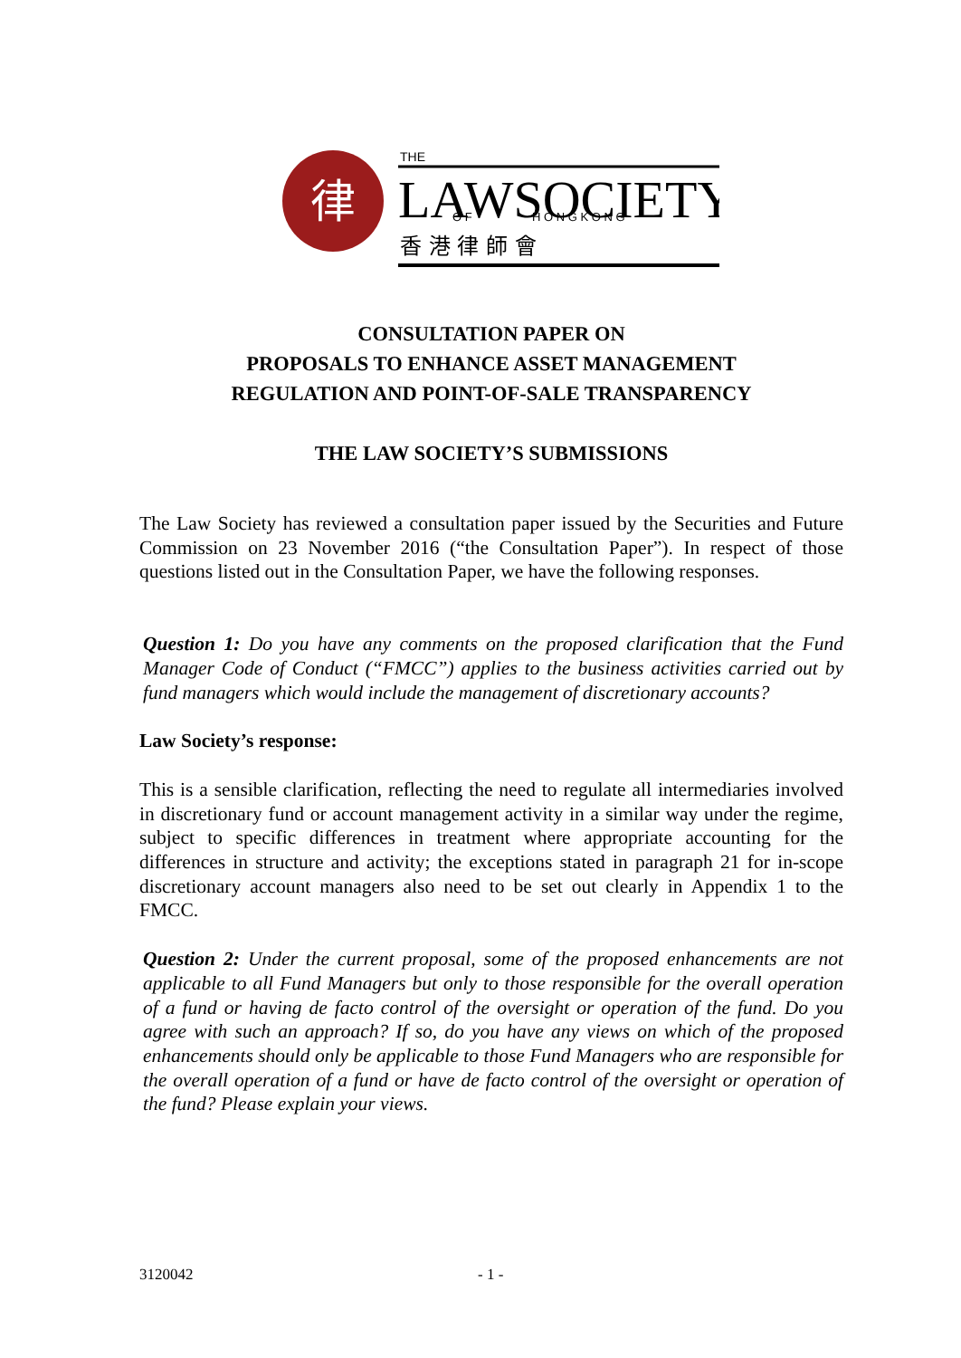律
THE
LAWSOCIETY
O F
H O N G K O N G
香 港 律 師 會
CONSULTATION PAPER ON
PROPOSALS TO ENHANCE ASSET MANAGEMENT
REGULATION AND POINT-OF-SALE TRANSPARENCY
THE LAW SOCIETY’S SUBMISSIONS
The Law Society has reviewed a consultation paper issued by the Securities and Future Commission on 23 November 2016 (“the Consultation Paper”). In respect of those questions listed out in the Consultation Paper, we have the following responses.
Question 1: Do you have any comments on the proposed clarification that the Fund Manager Code of Conduct (“FMCC”) applies to the business activities carried out by fund managers which would include the management of discretionary accounts?
Law Society’s response:
This is a sensible clarification, reflecting the need to regulate all intermediaries involved in discretionary fund or account management activity in a similar way under the regime, subject to specific differences in treatment where appropriate accounting for the differences in structure and activity; the exceptions stated in paragraph 21 for in-scope discretionary account managers also need to be set out clearly in Appendix 1 to the FMCC.
Question 2: Under the current proposal, some of the proposed enhancements are not applicable to all Fund Managers but only to those responsible for the overall operation of a fund or having de facto control of the oversight or operation of the fund. Do you agree with such an approach? If so, do you have any views on which of the proposed enhancements should only be applicable to those Fund Managers who are responsible for the overall operation of a fund or have de facto control of the oversight or operation of the fund? Please explain your views.
3120042 - 1 -